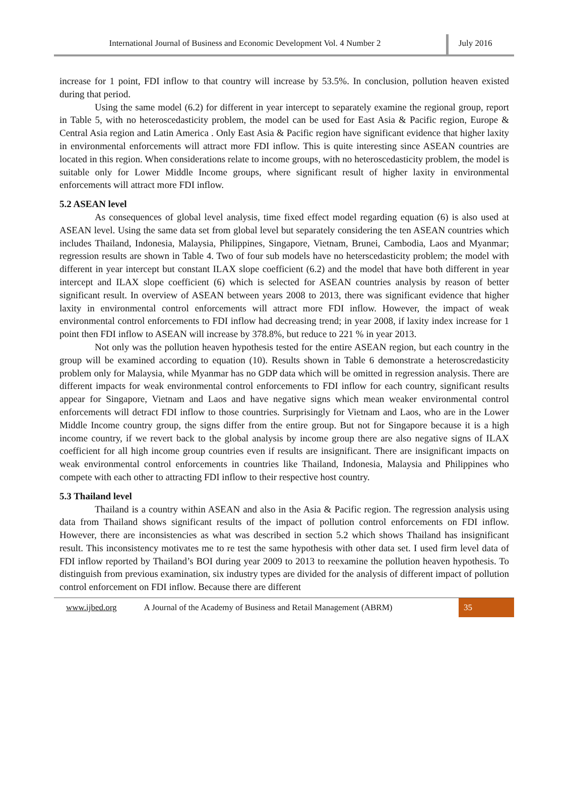International Journal of Business and Economic Development Vol. 4 Number 2
July 2016
increase for 1 point, FDI inflow to that country will increase by 53.5%. In conclusion, pollution heaven existed during that period.
Using the same model (6.2) for different in year intercept to separately examine the regional group, report in Table 5, with no heteroscedasticity problem, the model can be used for East Asia & Pacific region, Europe & Central Asia region and Latin America . Only East Asia & Pacific region have significant evidence that higher laxity in environmental enforcements will attract more FDI inflow. This is quite interesting since ASEAN countries are located in this region. When considerations relate to income groups, with no heteroscedasticity problem, the model is suitable only for Lower Middle Income groups, where significant result of higher laxity in environmental enforcements will attract more FDI inflow.
5.2 ASEAN level
As consequences of global level analysis, time fixed effect model regarding equation (6) is also used at ASEAN level. Using the same data set from global level but separately considering the ten ASEAN countries which includes Thailand, Indonesia, Malaysia, Philippines, Singapore, Vietnam, Brunei, Cambodia, Laos and Myanmar; regression results are shown in Table 4. Two of four sub models have no heterscedasticity problem; the model with different in year intercept but constant ILAX slope coefficient (6.2) and the model that have both different in year intercept and ILAX slope coefficient (6) which is selected for ASEAN countries analysis by reason of better significant result. In overview of ASEAN between years 2008 to 2013, there was significant evidence that higher laxity in environmental control enforcements will attract more FDI inflow. However, the impact of weak environmental control enforcements to FDI inflow had decreasing trend; in year 2008, if laxity index increase for 1 point then FDI inflow to ASEAN will increase by 378.8%, but reduce to 221 % in year 2013.
Not only was the pollution heaven hypothesis tested for the entire ASEAN region, but each country in the group will be examined according to equation (10). Results shown in Table 6 demonstrate a heteroscredasticity problem only for Malaysia, while Myanmar has no GDP data which will be omitted in regression analysis. There are different impacts for weak environmental control enforcements to FDI inflow for each country, significant results appear for Singapore, Vietnam and Laos and have negative signs which mean weaker environmental control enforcements will detract FDI inflow to those countries. Surprisingly for Vietnam and Laos, who are in the Lower Middle Income country group, the signs differ from the entire group. But not for Singapore because it is a high income country, if we revert back to the global analysis by income group there are also negative signs of ILAX coefficient for all high income group countries even if results are insignificant. There are insignificant impacts on weak environmental control enforcements in countries like Thailand, Indonesia, Malaysia and Philippines who compete with each other to attracting FDI inflow to their respective host country.
5.3 Thailand level
Thailand is a country within ASEAN and also in the Asia & Pacific region. The regression analysis using data from Thailand shows significant results of the impact of pollution control enforcements on FDI inflow. However, there are inconsistencies as what was described in section 5.2 which shows Thailand has insignificant result. This inconsistency motivates me to re test the same hypothesis with other data set. I used firm level data of FDI inflow reported by Thailand’s BOI during year 2009 to 2013 to reexamine the pollution heaven hypothesis. To distinguish from previous examination, six industry types are divided for the analysis of different impact of pollution control enforcement on FDI inflow. Because there are different
www.ijbed.org A Journal of the Academy of Business and Retail Management (ABRM) 35